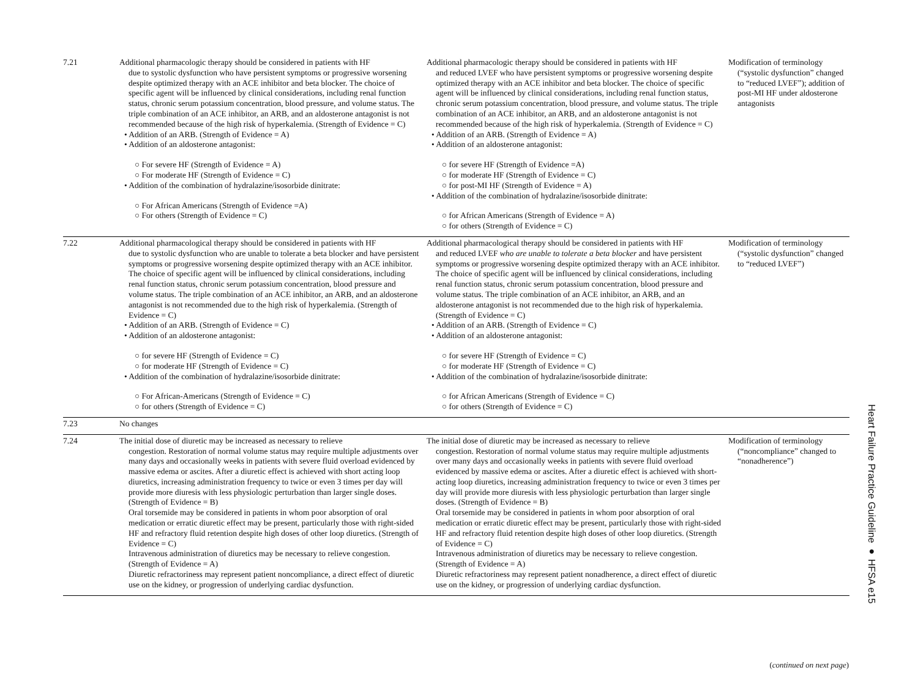| 7.21 | Additional pharmacologic therapy should be considered in patients with HF due to systolic dysfunction who have persistent symptoms or progressive worsening despite optimized therapy with an ACE inhibitor and beta blocker. The choice of specific agent will be influenced by clinical considerations, including renal function status, chronic serum potassium concentration, blood pressure, and volume status. The triple combination of an ACE inhibitor, an ARB, and an aldosterone antagonist is not recommended because of the high risk of hyperkalemia. (Strength of Evidence = C) • Addition of an ARB. (Strength of Evidence = A) • Addition of an aldosterone antagonist: ○ For severe HF (Strength of Evidence = A) ○ For moderate HF (Strength of Evidence = C) • Addition of the combination of hydralazine/isosorbide dinitrate: ○ For African Americans (Strength of Evidence =A) ○ For others (Strength of Evidence = C) | Additional pharmacologic therapy should be considered in patients with HF and reduced LVEF who have persistent symptoms or progressive worsening despite optimized therapy with an ACE inhibitor and beta blocker. The choice of specific agent will be influenced by clinical considerations, including renal function status, chronic serum potassium concentration, blood pressure, and volume status. The triple combination of an ACE inhibitor, an ARB, and an aldosterone antagonist is not recommended because of the high risk of hyperkalemia. (Strength of Evidence = C) • Addition of an ARB. (Strength of Evidence = A) • Addition of an aldosterone antagonist: ○ for severe HF (Strength of Evidence =A) ○ for moderate HF (Strength of Evidence = C) ○ for post-MI HF (Strength of Evidence = A) • Addition of the combination of hydralazine/isosorbide dinitrate: ○ for African Americans (Strength of Evidence = A) ○ for others (Strength of Evidence = C) | Modification of terminology (“systolic dysfunction” changed to “reduced LVEF”); addition of post-MI HF under aldosterone antagonists |
| 7.22 | Additional pharmacological therapy should be considered in patients with HF due to systolic dysfunction who are unable to tolerate a beta blocker and have persistent symptoms or progressive worsening despite optimized therapy with an ACE inhibitor. The choice of specific agent will be influenced by clinical considerations, including renal function status, chronic serum potassium concentration, blood pressure and volume status. The triple combination of an ACE inhibitor, an ARB, and an aldosterone antagonist is not recommended due to the high risk of hyperkalemia. (Strength of Evidence = C) • Addition of an ARB. (Strength of Evidence = C) • Addition of an aldosterone antagonist: ○ for severe HF (Strength of Evidence = C) ○ for moderate HF (Strength of Evidence = C) • Addition of the combination of hydralazine/isosorbide dinitrate: ○ For African-Americans (Strength of Evidence = C) ○ for others (Strength of Evidence = C) | Additional pharmacological therapy should be considered in patients with HF and reduced LVEF who are unable to tolerate a beta blocker and have persistent symptoms or progressive worsening despite optimized therapy with an ACE inhibitor. The choice of specific agent will be influenced by clinical considerations, including renal function status, chronic serum potassium concentration, blood pressure and volume status. The triple combination of an ACE inhibitor, an ARB, and an aldosterone antagonist is not recommended due to the high risk of hyperkalemia. (Strength of Evidence = C) • Addition of an ARB. (Strength of Evidence = C) • Addition of an aldosterone antagonist: ○ for severe HF (Strength of Evidence = C) ○ for moderate HF (Strength of Evidence = C) • Addition of the combination of hydralazine/isosorbide dinitrate: ○ for African Americans (Strength of Evidence = C) ○ for others (Strength of Evidence = C) | Modification of terminology (“systolic dysfunction” changed to “reduced LVEF”) |
| 7.23 | No changes | | |
| 7.24 | The initial dose of diuretic may be increased as necessary to relieve congestion. Restoration of normal volume status may require multiple adjustments over many days and occasionally weeks in patients with severe fluid overload evidenced by massive edema or ascites. After a diuretic effect is achieved with short acting loop diuretics, increasing administration frequency to twice or even 3 times per day will provide more diuresis with less physiologic perturbation than larger single doses. (Strength of Evidence = B) Oral torsemide may be considered in patients in whom poor absorption of oral medication or erratic diuretic effect may be present, particularly those with right-sided HF and refractory fluid retention despite high doses of other loop diuretics. (Strength of Evidence = C) Intravenous administration of diuretics may be necessary to relieve congestion. (Strength of Evidence = A) Diuretic refractoriness may represent patient noncompliance, a direct effect of diuretic use on the kidney, or progression of underlying cardiac dysfunction. | The initial dose of diuretic may be increased as necessary to relieve congestion. Restoration of normal volume status may require multiple adjustments over many days and occasionally weeks in patients with severe fluid overload evidenced by massive edema or ascites. After a diuretic effect is achieved with short-acting loop diuretics, increasing administration frequency to twice or even 3 times per day will provide more diuresis with less physiologic perturbation than larger single doses. (Strength of Evidence = B) Oral torsemide may be considered in patients in whom poor absorption of oral medication or erratic diuretic effect may be present, particularly those with right-sided HF and refractory fluid retention despite high doses of other loop diuretics. (Strength of Evidence = C) Intravenous administration of diuretics may be necessary to relieve congestion. (Strength of Evidence = A) Diuretic refractoriness may represent patient nonadherence, a direct effect of diuretic use on the kidney, or progression of underlying cardiac dysfunction. | Modification of terminology (“noncompliance” changed to “nonadherence”) |
(continued on next page)
Heart Failure Practice Guideline ● HFSA e15